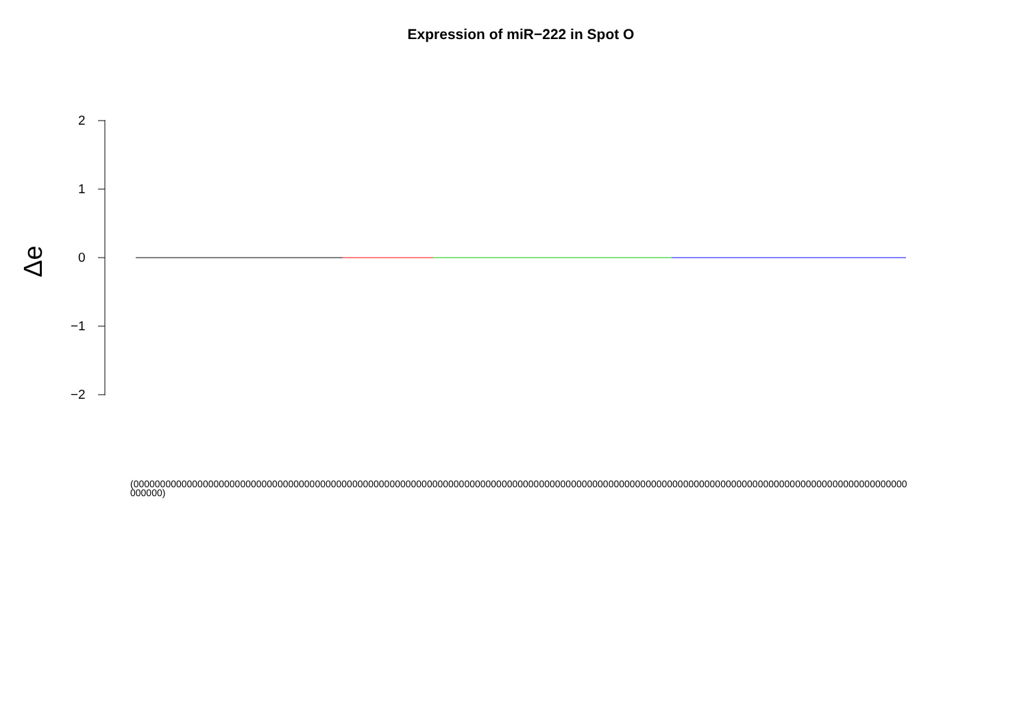Expression of miR−222 in Spot O
2
1
0
−1
−2
Δe
(0000000000000000000000000000000000000000000000000000000000000000000000000000000000000000000000000000000000000000000000000000000000000000000000000000000)